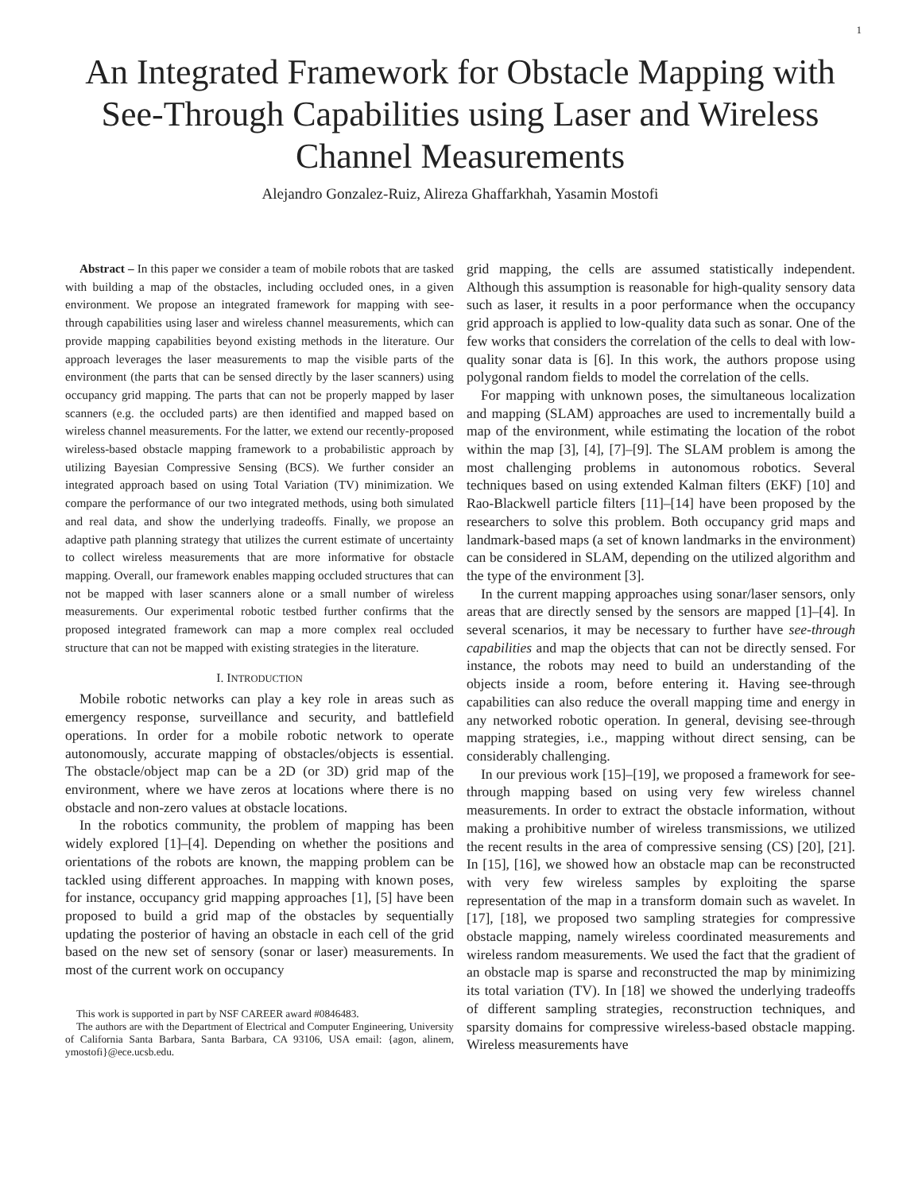1
An Integrated Framework for Obstacle Mapping with See-Through Capabilities using Laser and Wireless Channel Measurements
Alejandro Gonzalez-Ruiz, Alireza Ghaffarkhah, Yasamin Mostofi
Abstract – In this paper we consider a team of mobile robots that are tasked with building a map of the obstacles, including occluded ones, in a given environment. We propose an integrated framework for mapping with see-through capabilities using laser and wireless channel measurements, which can provide mapping capabilities beyond existing methods in the literature. Our approach leverages the laser measurements to map the visible parts of the environment (the parts that can be sensed directly by the laser scanners) using occupancy grid mapping. The parts that can not be properly mapped by laser scanners (e.g. the occluded parts) are then identified and mapped based on wireless channel measurements. For the latter, we extend our recently-proposed wireless-based obstacle mapping framework to a probabilistic approach by utilizing Bayesian Compressive Sensing (BCS). We further consider an integrated approach based on using Total Variation (TV) minimization. We compare the performance of our two integrated methods, using both simulated and real data, and show the underlying tradeoffs. Finally, we propose an adaptive path planning strategy that utilizes the current estimate of uncertainty to collect wireless measurements that are more informative for obstacle mapping. Overall, our framework enables mapping occluded structures that can not be mapped with laser scanners alone or a small number of wireless measurements. Our experimental robotic testbed further confirms that the proposed integrated framework can map a more complex real occluded structure that can not be mapped with existing strategies in the literature.
I. INTRODUCTION
Mobile robotic networks can play a key role in areas such as emergency response, surveillance and security, and battlefield operations. In order for a mobile robotic network to operate autonomously, accurate mapping of obstacles/objects is essential. The obstacle/object map can be a 2D (or 3D) grid map of the environment, where we have zeros at locations where there is no obstacle and non-zero values at obstacle locations.
In the robotics community, the problem of mapping has been widely explored [1]–[4]. Depending on whether the positions and orientations of the robots are known, the mapping problem can be tackled using different approaches. In mapping with known poses, for instance, occupancy grid mapping approaches [1], [5] have been proposed to build a grid map of the obstacles by sequentially updating the posterior of having an obstacle in each cell of the grid based on the new set of sensory (sonar or laser) measurements. In most of the current work on occupancy
This work is supported in part by NSF CAREER award #0846483.
The authors are with the Department of Electrical and Computer Engineering, University of California Santa Barbara, Santa Barbara, CA 93106, USA email: {agon, alinem, ymostofi}@ece.ucsb.edu.
grid mapping, the cells are assumed statistically independent. Although this assumption is reasonable for high-quality sensory data such as laser, it results in a poor performance when the occupancy grid approach is applied to low-quality data such as sonar. One of the few works that considers the correlation of the cells to deal with low-quality sonar data is [6]. In this work, the authors propose using polygonal random fields to model the correlation of the cells.
For mapping with unknown poses, the simultaneous localization and mapping (SLAM) approaches are used to incrementally build a map of the environment, while estimating the location of the robot within the map [3], [4], [7]–[9]. The SLAM problem is among the most challenging problems in autonomous robotics. Several techniques based on using extended Kalman filters (EKF) [10] and Rao-Blackwell particle filters [11]–[14] have been proposed by the researchers to solve this problem. Both occupancy grid maps and landmark-based maps (a set of known landmarks in the environment) can be considered in SLAM, depending on the utilized algorithm and the type of the environment [3].
In the current mapping approaches using sonar/laser sensors, only areas that are directly sensed by the sensors are mapped [1]–[4]. In several scenarios, it may be necessary to further have see-through capabilities and map the objects that can not be directly sensed. For instance, the robots may need to build an understanding of the objects inside a room, before entering it. Having see-through capabilities can also reduce the overall mapping time and energy in any networked robotic operation. In general, devising see-through mapping strategies, i.e., mapping without direct sensing, can be considerably challenging.
In our previous work [15]–[19], we proposed a framework for see-through mapping based on using very few wireless channel measurements. In order to extract the obstacle information, without making a prohibitive number of wireless transmissions, we utilized the recent results in the area of compressive sensing (CS) [20], [21]. In [15], [16], we showed how an obstacle map can be reconstructed with very few wireless samples by exploiting the sparse representation of the map in a transform domain such as wavelet. In [17], [18], we proposed two sampling strategies for compressive obstacle mapping, namely wireless coordinated measurements and wireless random measurements. We used the fact that the gradient of an obstacle map is sparse and reconstructed the map by minimizing its total variation (TV). In [18] we showed the underlying tradeoffs of different sampling strategies, reconstruction techniques, and sparsity domains for compressive wireless-based obstacle mapping. Wireless measurements have